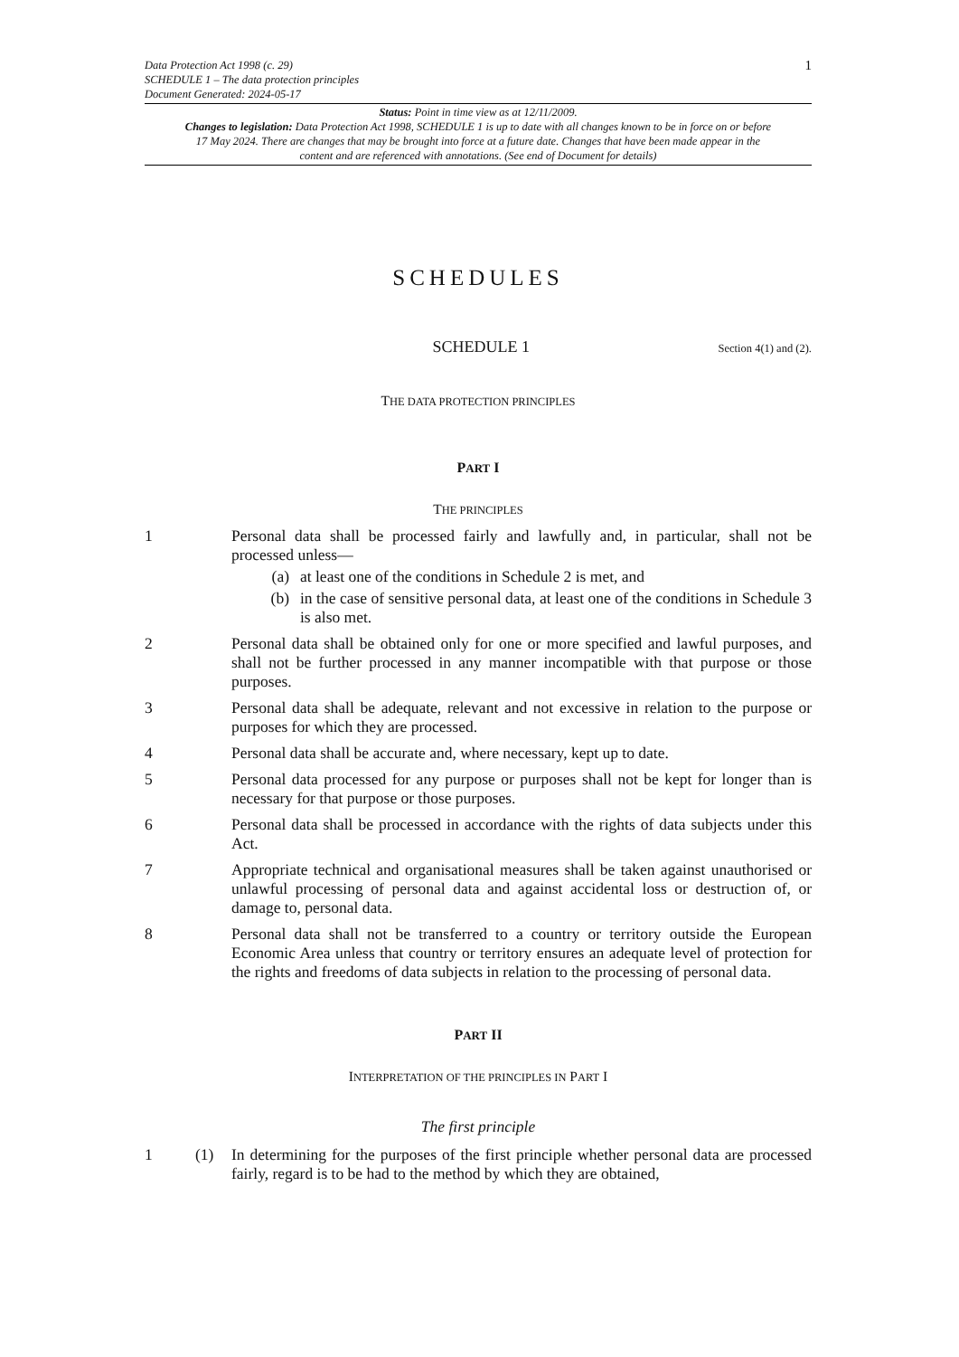Data Protection Act 1998 (c. 29)
SCHEDULE 1 – The data protection principles
Document Generated: 2024-05-17
1
Status: Point in time view as at 12/11/2009.
Changes to legislation: Data Protection Act 1998, SCHEDULE 1 is up to date with all changes known to be in force on or before 17 May 2024. There are changes that may be brought into force at a future date. Changes that have been made appear in the content and are referenced with annotations. (See end of Document for details)
SCHEDULES
SCHEDULE 1
Section 4(1) and (2).
THE DATA PROTECTION PRINCIPLES
PART I
THE PRINCIPLES
1 Personal data shall be processed fairly and lawfully and, in particular, shall not be processed unless—
(a) at least one of the conditions in Schedule 2 is met, and
(b) in the case of sensitive personal data, at least one of the conditions in Schedule 3 is also met.
2 Personal data shall be obtained only for one or more specified and lawful purposes, and shall not be further processed in any manner incompatible with that purpose or those purposes.
3 Personal data shall be adequate, relevant and not excessive in relation to the purpose or purposes for which they are processed.
4 Personal data shall be accurate and, where necessary, kept up to date.
5 Personal data processed for any purpose or purposes shall not be kept for longer than is necessary for that purpose or those purposes.
6 Personal data shall be processed in accordance with the rights of data subjects under this Act.
7 Appropriate technical and organisational measures shall be taken against unauthorised or unlawful processing of personal data and against accidental loss or destruction of, or damage to, personal data.
8 Personal data shall not be transferred to a country or territory outside the European Economic Area unless that country or territory ensures an adequate level of protection for the rights and freedoms of data subjects in relation to the processing of personal data.
PART II
INTERPRETATION OF THE PRINCIPLES IN PART I
The first principle
1 (1) In determining for the purposes of the first principle whether personal data are processed fairly, regard is to be had to the method by which they are obtained,